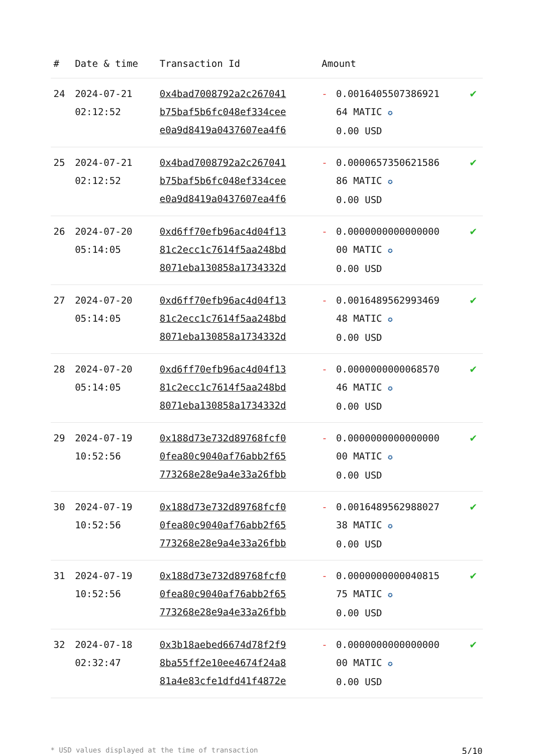| # | Date & time | Transaction Id | Amount | | |
| --- | --- | --- | --- | --- | --- |
| 24 | 2024-07-21 02:12:52 | 0x4bad7008792a2c267041 b75baf5b6fc048ef334cee e0a9d8419a0437607ea4f6 | - | 0.0016405507386921 64 MATIC ✪ 0.00 USD | ✔ |
| 25 | 2024-07-21 02:12:52 | 0x4bad7008792a2c267041 b75baf5b6fc048ef334cee e0a9d8419a0437607ea4f6 | - | 0.0000657350621586 86 MATIC ✪ 0.00 USD | ✔ |
| 26 | 2024-07-20 05:14:05 | 0xd6ff70efb96ac4d04f13 81c2ecc1c7614f5aa248bd 8071eba130858a1734332d | - | 0.0000000000000000 00 MATIC ✪ 0.00 USD | ✔ |
| 27 | 2024-07-20 05:14:05 | 0xd6ff70efb96ac4d04f13 81c2ecc1c7614f5aa248bd 8071eba130858a1734332d | - | 0.0016489562993469 48 MATIC ✪ 0.00 USD | ✔ |
| 28 | 2024-07-20 05:14:05 | 0xd6ff70efb96ac4d04f13 81c2ecc1c7614f5aa248bd 8071eba130858a1734332d | - | 0.0000000000068570 46 MATIC ✪ 0.00 USD | ✔ |
| 29 | 2024-07-19 10:52:56 | 0x188d73e732d89768fcf0 0fea80c9040af76abb2f65 773268e28e9a4e33a26fbb | - | 0.0000000000000000 00 MATIC ✪ 0.00 USD | ✔ |
| 30 | 2024-07-19 10:52:56 | 0x188d73e732d89768fcf0 0fea80c9040af76abb2f65 773268e28e9a4e33a26fbb | - | 0.0016489562988027 38 MATIC ✪ 0.00 USD | ✔ |
| 31 | 2024-07-19 10:52:56 | 0x188d73e732d89768fcf0 0fea80c9040af76abb2f65 773268e28e9a4e33a26fbb | - | 0.0000000000040815 75 MATIC ✪ 0.00 USD | ✔ |
| 32 | 2024-07-18 02:32:47 | 0x3b18aebed6674d78f2f9 8ba55ff2e10ee4674f24a8 81a4e83cfe1dfd41f4872e | - | 0.0000000000000000 00 MATIC ✪ 0.00 USD | ✔ |
* USD values displayed at the time of transaction 5/10